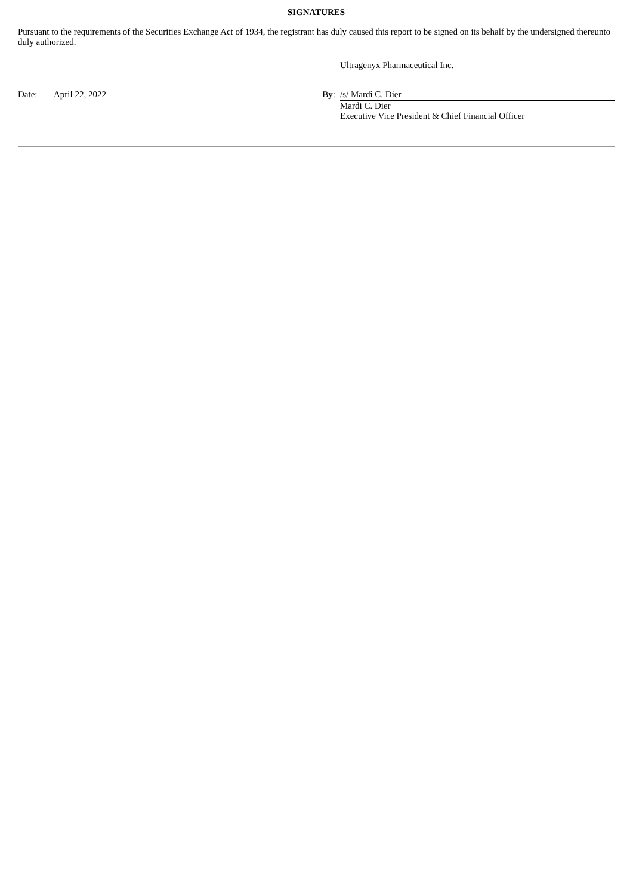SIGNATURES
Pursuant to the requirements of the Securities Exchange Act of 1934, the registrant has duly caused this report to be signed on its behalf by the undersigned thereunto duly authorized.
| | | | Ultragenyx Pharmaceutical Inc. |
| Date: | April 22, 2022 | By: | /s/ Mardi C. Dier |
| | | | Mardi C. Dier Executive Vice President & Chief Financial Officer |